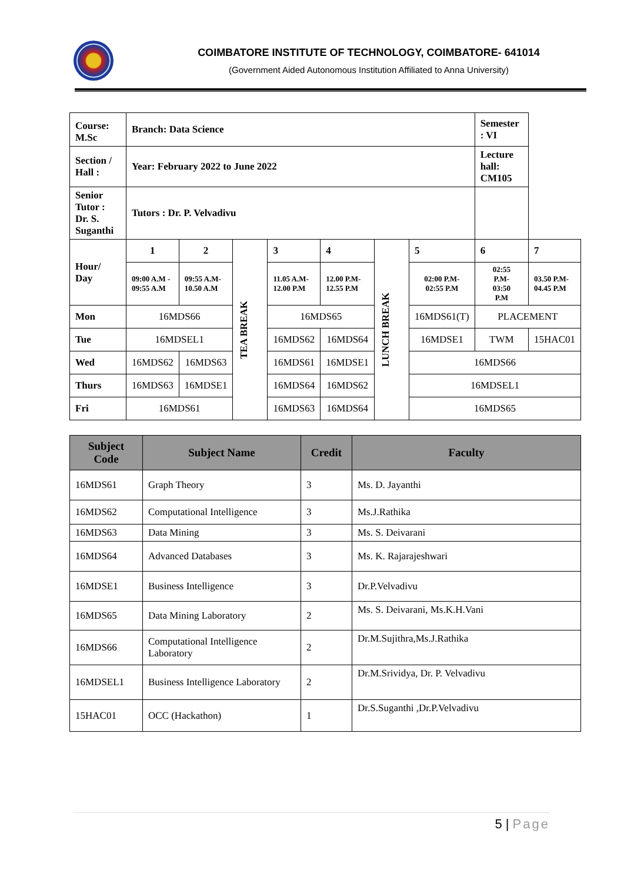COIMBATORE INSTITUTE OF TECHNOLOGY, COIMBATORE- 641014
(Government Aided Autonomous Institution Affiliated to Anna University)
| Course: M.Sc | Branch: Data Science | | | | | | | Semester : VI | |
| Section / Hall : | Year: February 2022 to June 2022 | | | | | | | Lecture hall: CM105 | |
| Senior Tutor : Dr. S. Suganthi | Tutors : Dr. P. Velvadivu | | | | | | | | |
| Hour/ Day | 1 | 2 | TEA BREAK | 3 | 4 | LUNCH BREAK | 5 | 6 | 7 |
| | 09:00 A.M - 09:55 A.M | 09:55 A.M- 10.50 A.M | | 11.05 A.M- 12.00 P.M | 12.00 P.M- 12.55 P.M | | 02:00 P.M- 02:55 P.M | 02:55 P.M- 03:50 P.M | 03.50 P.M- 04.45 P.M |
| Mon | 16MDS66 | | | 16MDS65 | | | 16MDS61(T) | PLACEMENT | |
| Tue | 16MDSEL1 | | | 16MDS62 | 16MDS64 | | 16MDSE1 | TWM | 15HAC01 |
| Wed | 16MDS62 | 16MDS63 | | 16MDS61 | 16MDSE1 | | 16MDS66 | | |
| Thurs | 16MDS63 | 16MDSE1 | | 16MDS64 | 16MDS62 | | 16MDSEL1 | | |
| Fri | 16MDS61 | | | 16MDS63 | 16MDS64 | | 16MDS65 | | |
| Subject Code | Subject Name | Credit | Faculty |
| --- | --- | --- | --- |
| 16MDS61 | Graph Theory | 3 | Ms. D. Jayanthi |
| 16MDS62 | Computational Intelligence | 3 | Ms.J.Rathika |
| 16MDS63 | Data Mining | 3 | Ms. S. Deivarani |
| 16MDS64 | Advanced Databases | 3 | Ms. K. Rajarajeshwari |
| 16MDSE1 | Business Intelligence | 3 | Dr.P.Velvadivu |
| 16MDS65 | Data Mining Laboratory | 2 | Ms. S. Deivarani, Ms.K.H.Vani |
| 16MDS66 | Computational Intelligence Laboratory | 2 | Dr.M.Sujithra,Ms.J.Rathika |
| 16MDSEL1 | Business Intelligence Laboratory | 2 | Dr.M.Srividya, Dr. P. Velvadivu |
| 15HAC01 | OCC (Hackathon) | 1 | Dr.S.Suganthi ,Dr.P.Velvadivu |
5 | Page